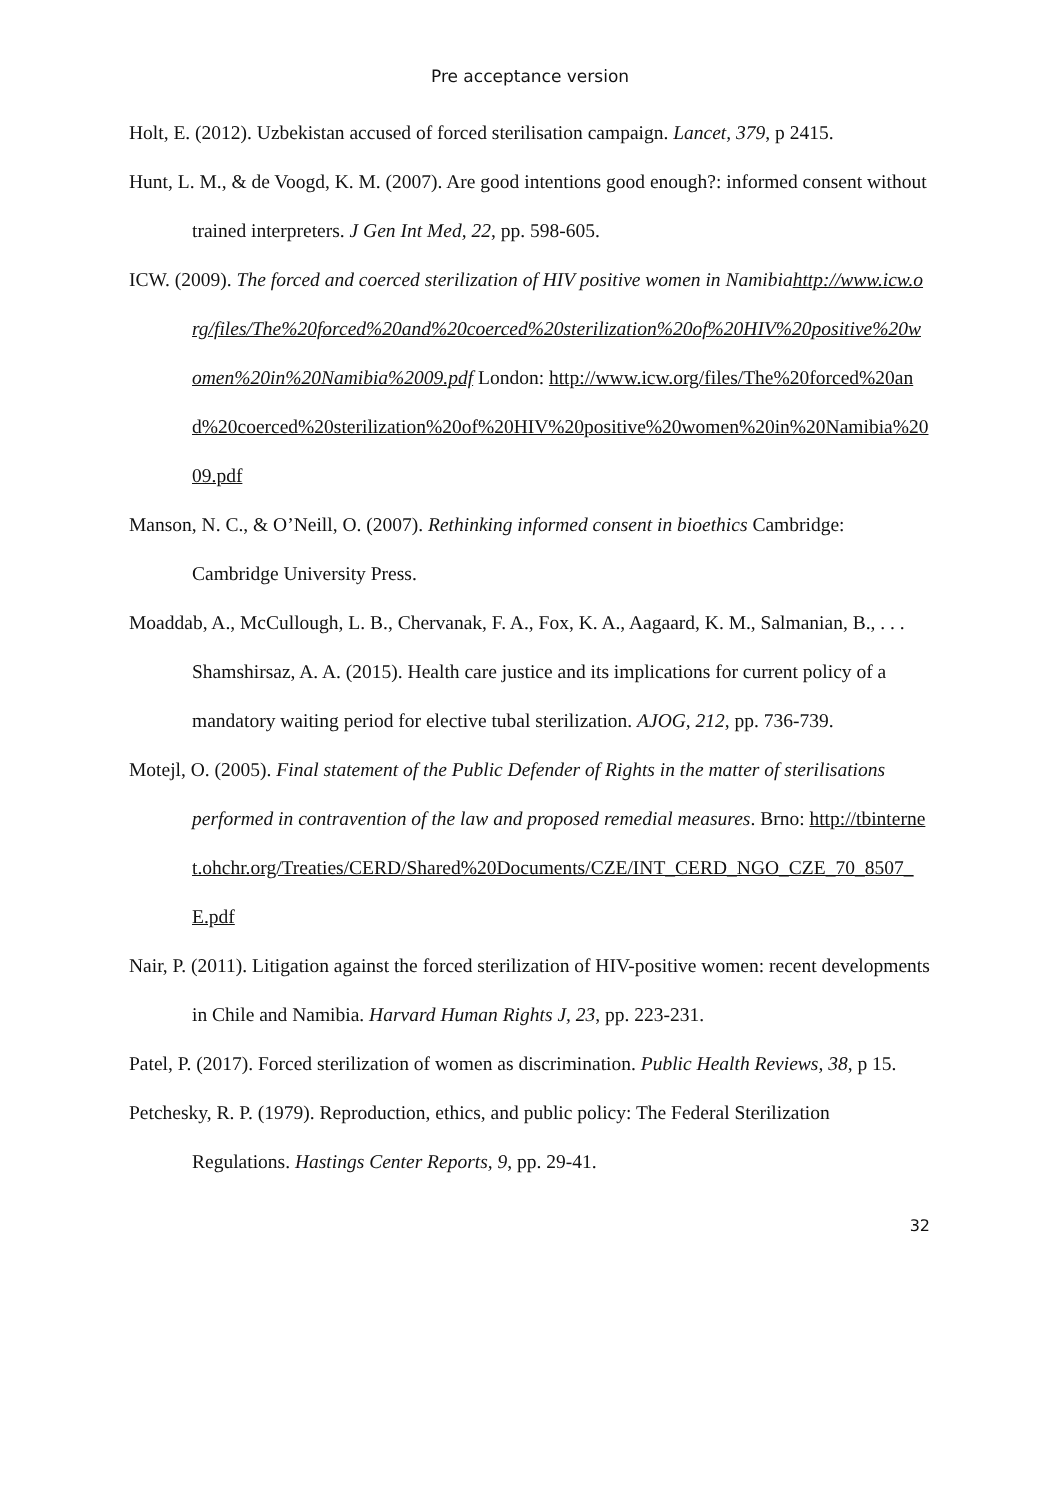Pre acceptance version
Holt, E. (2012). Uzbekistan accused of forced sterilisation campaign. Lancet, 379, p 2415.
Hunt, L. M., & de Voogd, K. M. (2007). Are good intentions good enough?: informed consent without trained interpreters. J Gen Int Med, 22, pp. 598-605.
ICW. (2009). The forced and coerced sterilization of HIV positive women in Namibiahttp://www.icw.org/files/The%20forced%20and%20coerced%20sterilization%20of%20HIV%20positive%20women%20in%20Namibia%2009.pdf London: http://www.icw.org/files/The%20forced%20and%20coerced%20sterilization%20of%20HIV%20positive%20women%20in%20Namibia%2009.pdf
Manson, N. C., & O’Neill, O. (2007). Rethinking informed consent in bioethics Cambridge: Cambridge University Press.
Moaddab, A., McCullough, L. B., Chervanak, F. A., Fox, K. A., Aagaard, K. M., Salmanian, B., . . . Shamshirsaz, A. A. (2015). Health care justice and its implications for current policy of a mandatory waiting period for elective tubal sterilization. AJOG, 212, pp. 736-739.
Motejl, O. (2005). Final statement of the Public Defender of Rights in the matter of sterilisations performed in contravention of the law and proposed remedial measures. Brno: http://tbinternet.ohchr.org/Treaties/CERD/Shared%20Documents/CZE/INT_CERD_NGO_CZE_70_8507_E.pdf
Nair, P. (2011). Litigation against the forced sterilization of HIV-positive women: recent developments in Chile and Namibia. Harvard Human Rights J, 23, pp. 223-231.
Patel, P. (2017). Forced sterilization of women as discrimination. Public Health Reviews, 38, p 15.
Petchesky, R. P. (1979). Reproduction, ethics, and public policy: The Federal Sterilization Regulations. Hastings Center Reports, 9, pp. 29-41.
32